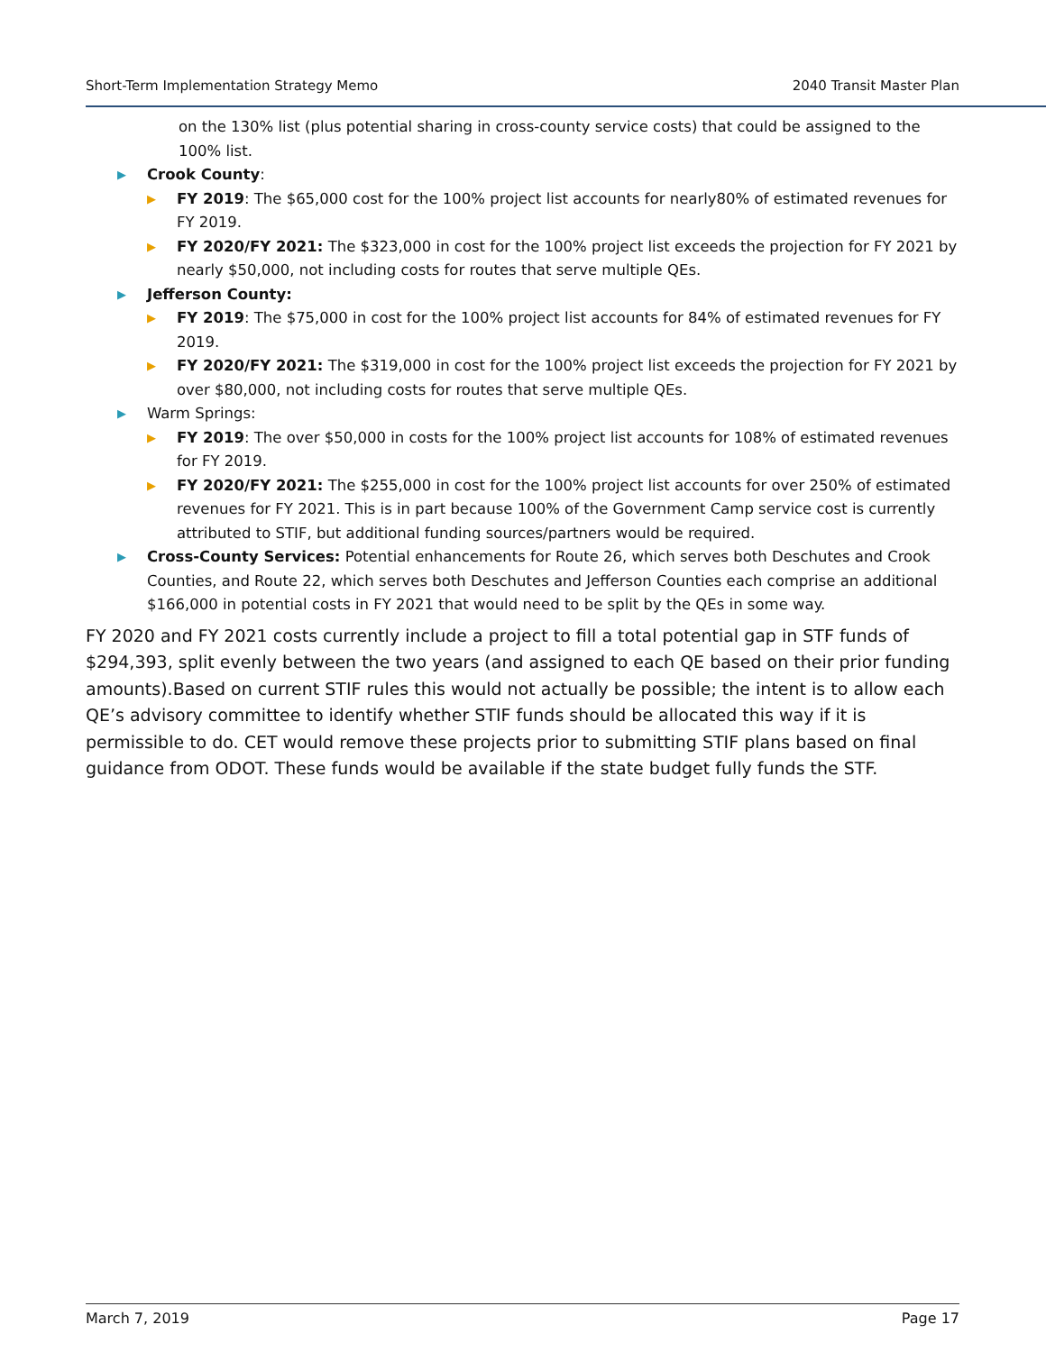Short-Term Implementation Strategy Memo 2040 Transit Master Plan
on the 130% list (plus potential sharing in cross-county service costs) that could be assigned to the 100% list.
▶ Crook County:
▶ FY 2019: The $65,000 cost for the 100% project list accounts for nearly80% of estimated revenues for FY 2019.
▶ FY 2020/FY 2021: The $323,000 in cost for the 100% project list exceeds the projection for FY 2021 by nearly $50,000, not including costs for routes that serve multiple QEs.
▶ Jefferson County:
▶ FY 2019: The $75,000 in cost for the 100% project list accounts for 84% of estimated revenues for FY 2019.
▶ FY 2020/FY 2021: The $319,000 in cost for the 100% project list exceeds the projection for FY 2021 by over $80,000, not including costs for routes that serve multiple QEs.
▶ Warm Springs:
▶ FY 2019: The over $50,000 in costs for the 100% project list accounts for 108% of estimated revenues for FY 2019.
▶ FY 2020/FY 2021: The $255,000 in cost for the 100% project list accounts for over 250% of estimated revenues for FY 2021. This is in part because 100% of the Government Camp service cost is currently attributed to STIF, but additional funding sources/partners would be required.
▶ Cross-County Services: Potential enhancements for Route 26, which serves both Deschutes and Crook Counties, and Route 22, which serves both Deschutes and Jefferson Counties each comprise an additional $166,000 in potential costs in FY 2021 that would need to be split by the QEs in some way.
FY 2020 and FY 2021 costs currently include a project to fill a total potential gap in STF funds of $294,393, split evenly between the two years (and assigned to each QE based on their prior funding amounts).Based on current STIF rules this would not actually be possible; the intent is to allow each QE’s advisory committee to identify whether STIF funds should be allocated this way if it is permissible to do. CET would remove these projects prior to submitting STIF plans based on final guidance from ODOT. These funds would be available if the state budget fully funds the STF.
March 7, 2019 Page 17